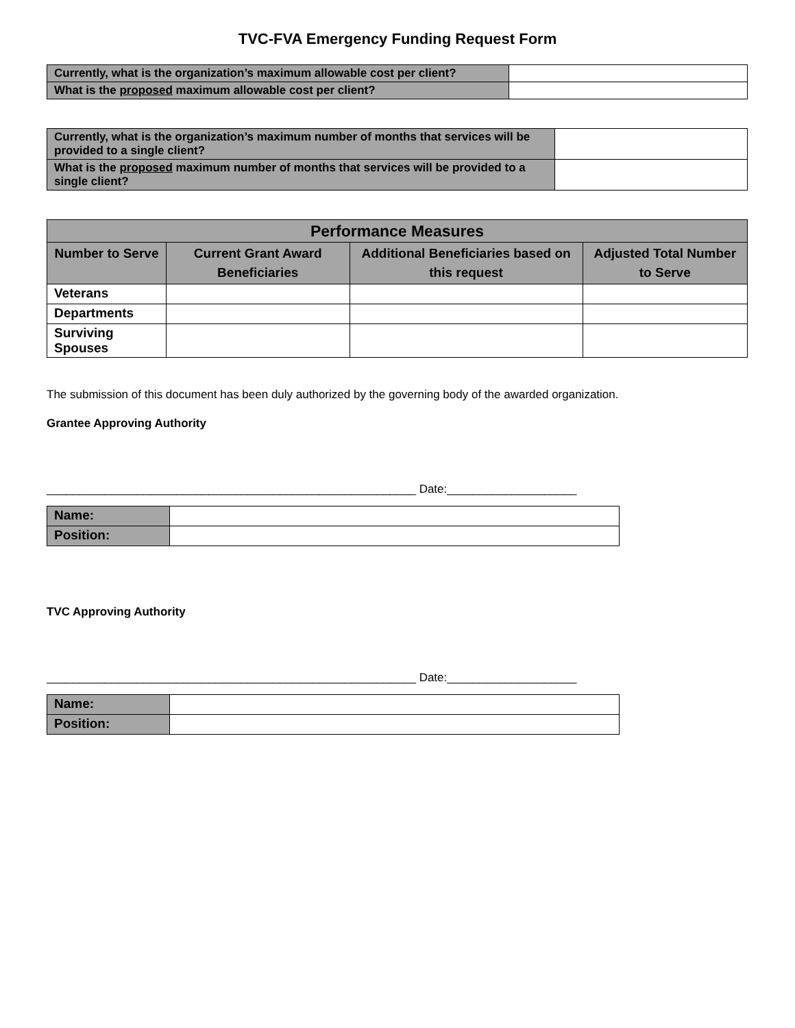TVC-FVA Emergency Funding Request Form
| Currently, what is the organization’s maximum allowable cost per client? | |
| What is the proposed maximum allowable cost per client? | |
| Currently, what is the organization’s maximum number of months that services will be provided to a single client? | |
| What is the proposed maximum number of months that services will be provided to a single client? | |
| Performance Measures | | | |
| --- | --- | --- | --- |
| Number to Serve | Current Grant Award Beneficiaries | Additional Beneficiaries based on this request | Adjusted Total Number to Serve |
| Veterans | | | |
| Departments | | | |
| Surviving Spouses | | | |
The submission of this document has been duly authorized by the governing body of the awarded organization.
Grantee Approving Authority
_________________________________________________________ Date:____________________
| Name: | |
| Position: | |
TVC Approving Authority
_________________________________________________________ Date:____________________
| Name: | |
| Position: | |